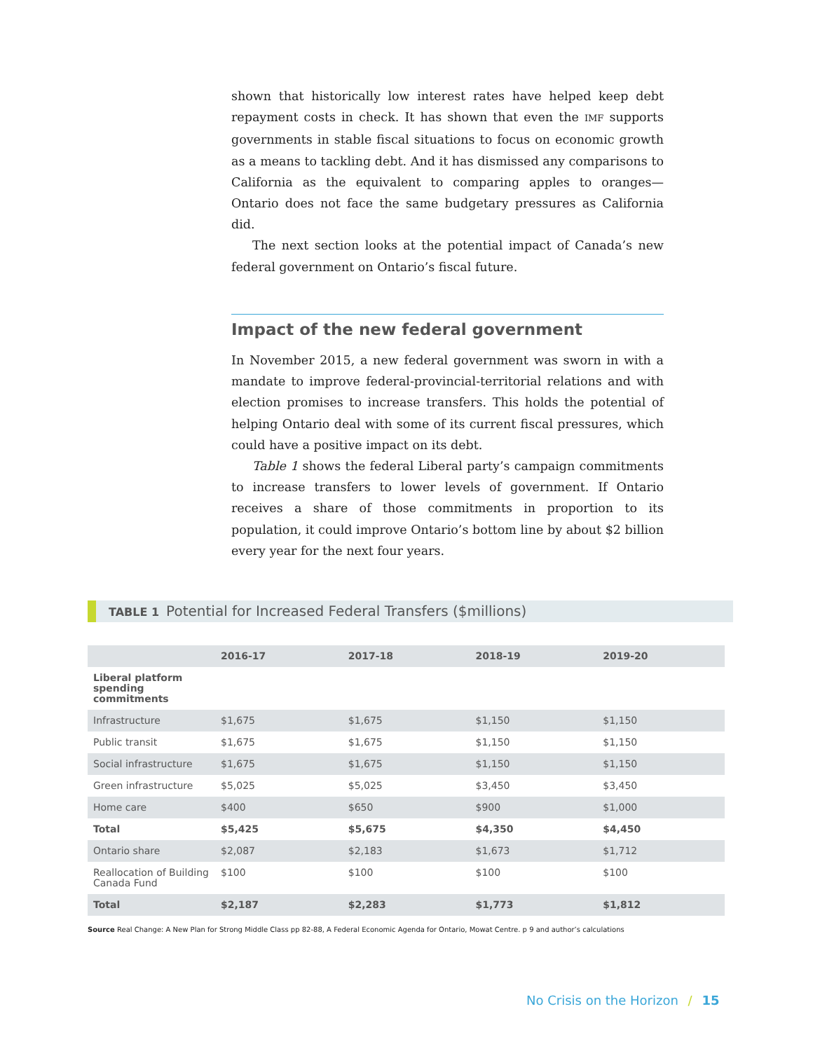shown that historically low interest rates have helped keep debt repayment costs in check. It has shown that even the IMF supports governments in stable fiscal situations to focus on economic growth as a means to tackling debt. And it has dismissed any comparisons to California as the equivalent to comparing apples to oranges—Ontario does not face the same budgetary pressures as California did.
The next section looks at the potential impact of Canada’s new federal government on Ontario’s fiscal future.
Impact of the new federal government
In November 2015, a new federal government was sworn in with a mandate to improve federal-provincial-territorial relations and with election promises to increase transfers. This holds the potential of helping Ontario deal with some of its current fiscal pressures, which could have a positive impact on its debt.
Table 1 shows the federal Liberal party’s campaign commitments to increase transfers to lower levels of government. If Ontario receives a share of those commitments in proportion to its population, it could improve Ontario’s bottom line by about $2 billion every year for the next four years.
TABLE 1 Potential for Increased Federal Transfers ($millions)
| | 2016-17 | 2017-18 | 2018-19 | 2019-20 |
| --- | --- | --- | --- | --- |
| Liberal platform spending commitments | | | | |
| Infrastructure | $1,675 | $1,675 | $1,150 | $1,150 |
| Public transit | $1,675 | $1,675 | $1,150 | $1,150 |
| Social infrastructure | $1,675 | $1,675 | $1,150 | $1,150 |
| Green infrastructure | $5,025 | $5,025 | $3,450 | $3,450 |
| Home care | $400 | $650 | $900 | $1,000 |
| Total | $5,425 | $5,675 | $4,350 | $4,450 |
| Ontario share | $2,087 | $2,183 | $1,673 | $1,712 |
| Reallocation of Building Canada Fund | $100 | $100 | $100 | $100 |
| Total | $2,187 | $2,283 | $1,773 | $1,812 |
Source Real Change: A New Plan for Strong Middle Class pp 82-88, A Federal Economic Agenda for Ontario, Mowat Centre. p 9 and author’s calculations
No Crisis on the Horizon / 15